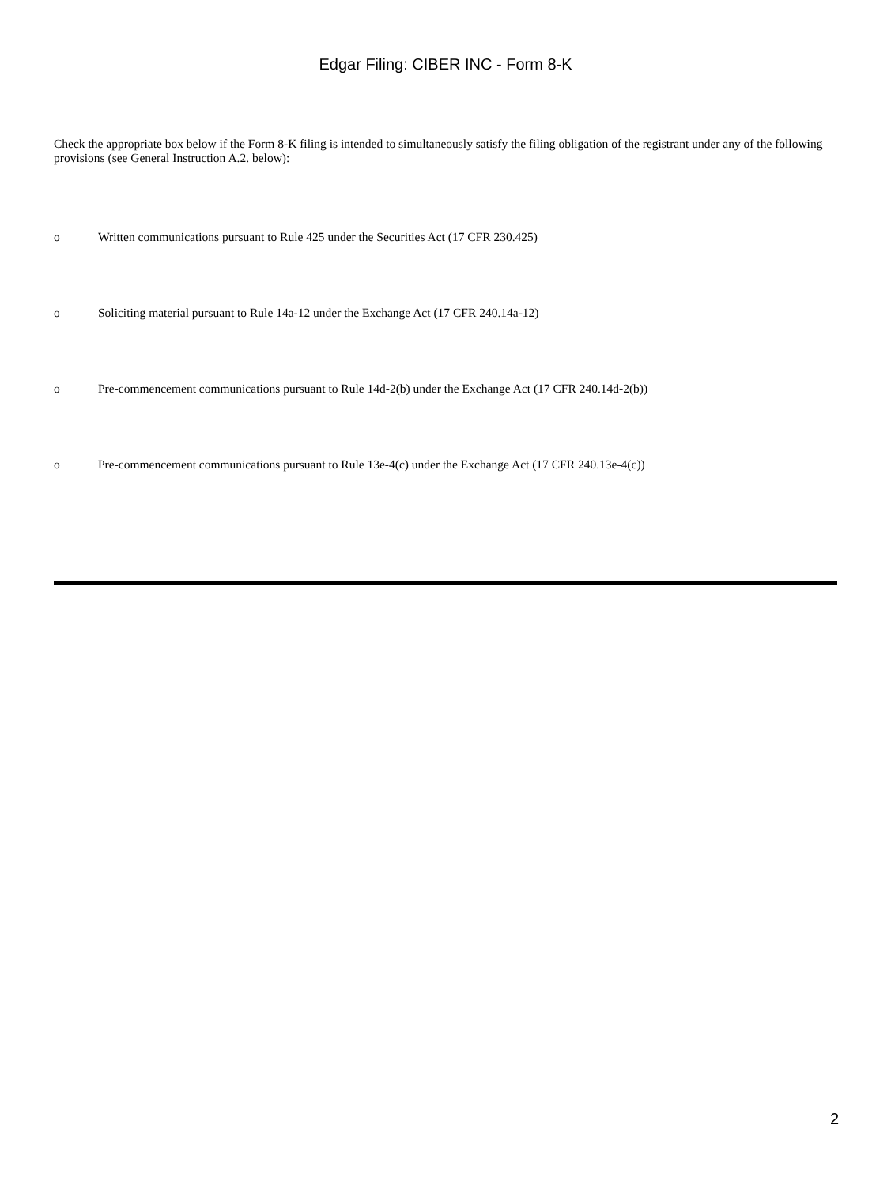Edgar Filing: CIBER INC - Form 8-K
Check the appropriate box below if the Form 8-K filing is intended to simultaneously satisfy the filing obligation of the registrant under any of the following provisions (see General Instruction A.2. below):
o Written communications pursuant to Rule 425 under the Securities Act (17 CFR 230.425)
o Soliciting material pursuant to Rule 14a-12 under the Exchange Act (17 CFR 240.14a-12)
o Pre-commencement communications pursuant to Rule 14d-2(b) under the Exchange Act (17 CFR 240.14d-2(b))
o Pre-commencement communications pursuant to Rule 13e-4(c) under the Exchange Act (17 CFR 240.13e-4(c))
2